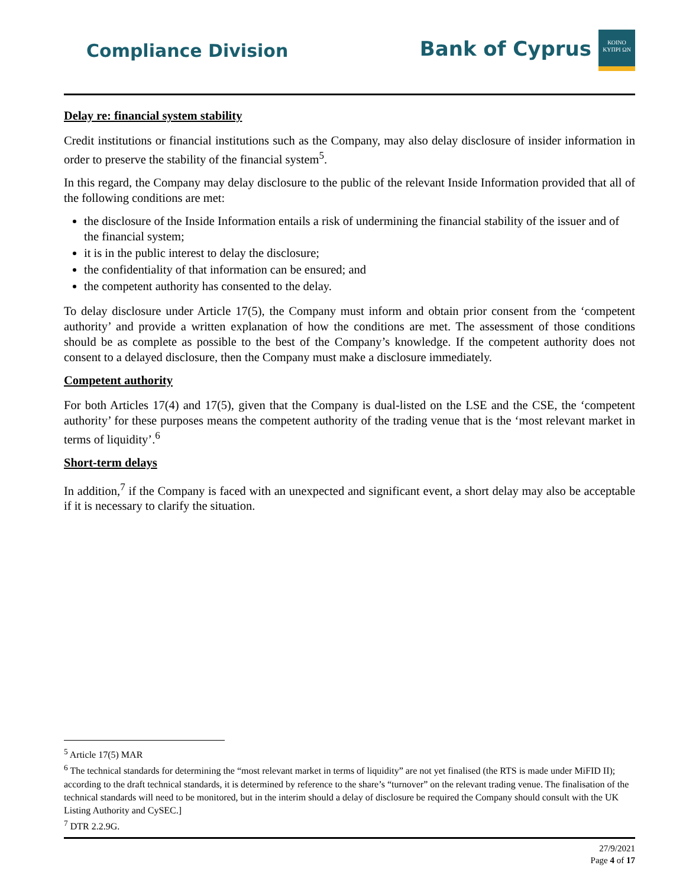Compliance Division
Bank of Cyprus
ΚΟΙΝΟ ΚΥΠΡΙ ΩΝ
Delay re: financial system stability
Credit institutions or financial institutions such as the Company, may also delay disclosure of insider information in order to preserve the stability of the financial system<sup>5</sup>.
In this regard, the Company may delay disclosure to the public of the relevant Inside Information provided that all of the following conditions are met:
the disclosure of the Inside Information entails a risk of undermining the financial stability of the issuer and of the financial system;
it is in the public interest to delay the disclosure;
the confidentiality of that information can be ensured; and
the competent authority has consented to the delay.
To delay disclosure under Article 17(5), the Company must inform and obtain prior consent from the ‘competent authority’ and provide a written explanation of how the conditions are met. The assessment of those conditions should be as complete as possible to the best of the Company’s knowledge. If the competent authority does not consent to a delayed disclosure, then the Company must make a disclosure immediately.
Competent authority
For both Articles 17(4) and 17(5), given that the Company is dual-listed on the LSE and the CSE, the ‘competent authority’ for these purposes means the competent authority of the trading venue that is the ‘most relevant market in terms of liquidity’.<sup>6</sup>
Short-term delays
In addition,<sup>7</sup> if the Company is faced with an unexpected and significant event, a short delay may also be acceptable if it is necessary to clarify the situation.
<sup>5</sup> Article 17(5) MAR
<sup>6</sup> The technical standards for determining the “most relevant market in terms of liquidity” are not yet finalised (the RTS is made under MiFID II); according to the draft technical standards, it is determined by reference to the share’s “turnover” on the relevant trading venue. The finalisation of the technical standards will need to be monitored, but in the interim should a delay of disclosure be required the Company should consult with the UK Listing Authority and CySEC.]
<sup>7</sup> DTR 2.2.9G.
27/9/2021
Page 4 of 17